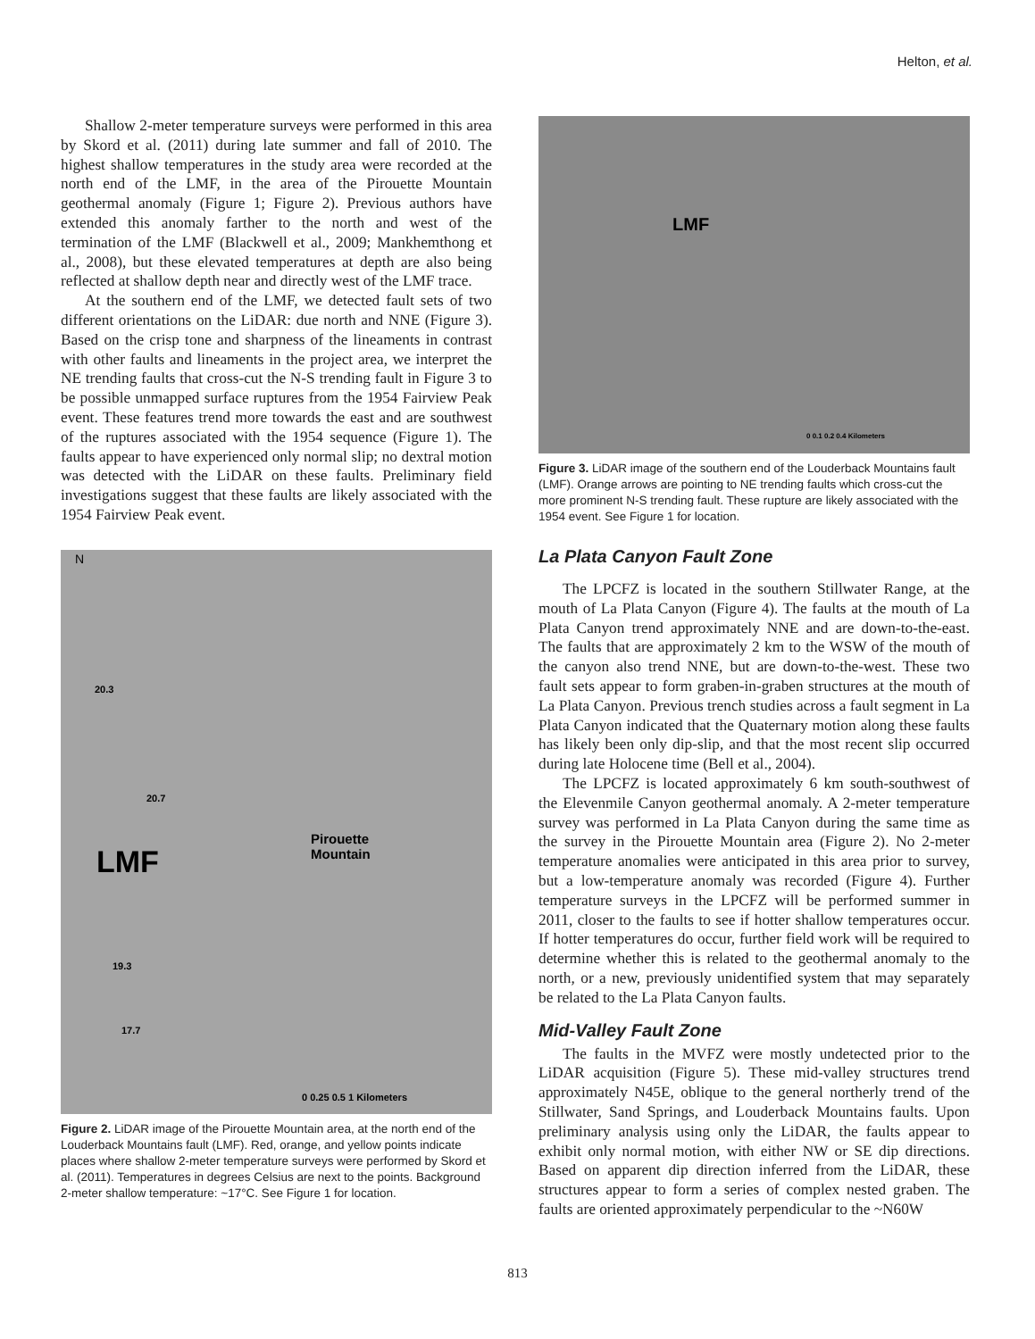Helton, et al.
Shallow 2-meter temperature surveys were performed in this area by Skord et al. (2011) during late summer and fall of 2010. The highest shallow temperatures in the study area were recorded at the north end of the LMF, in the area of the Pirouette Mountain geothermal anomaly (Figure 1; Figure 2). Previous authors have extended this anomaly farther to the north and west of the termination of the LMF (Blackwell et al., 2009; Mankhemthong et al., 2008), but these elevated temperatures at depth are also being reflected at shallow depth near and directly west of the LMF trace.
At the southern end of the LMF, we detected fault sets of two different orientations on the LiDAR: due north and NNE (Figure 3). Based on the crisp tone and sharpness of the lineaments in contrast with other faults and lineaments in the project area, we interpret the NE trending faults that cross-cut the N-S trending fault in Figure 3 to be possible unmapped surface ruptures from the 1954 Fairview Peak event. These features trend more towards the east and are southwest of the ruptures associated with the 1954 sequence (Figure 1). The faults appear to have experienced only normal slip; no dextral motion was detected with the LiDAR on these faults. Preliminary field investigations suggest that these faults are likely associated with the 1954 Fairview Peak event.
N
20.3
20.7
LMF
Pirouette
Mountain
19.3
17.7
0 0.25 0.5 1 Kilometers
Figure 2. LiDAR image of the Pirouette Mountain area, at the north end of the Louderback Mountains fault (LMF). Red, orange, and yellow points indicate places where shallow 2-meter temperature surveys were performed by Skord et al. (2011). Temperatures in degrees Celsius are next to the points. Background 2-meter shallow temperature: ~17°C. See Figure 1 for location.
LMF
0 0.1 0.2 0.4 Kilometers
Figure 3. LiDAR image of the southern end of the Louderback Mountains fault (LMF). Orange arrows are pointing to NE trending faults which cross-cut the more prominent N-S trending fault. These rupture are likely associated with the 1954 event. See Figure 1 for location.
La Plata Canyon Fault Zone
The LPCFZ is located in the southern Stillwater Range, at the mouth of La Plata Canyon (Figure 4). The faults at the mouth of La Plata Canyon trend approximately NNE and are down-to-the-east. The faults that are approximately 2 km to the WSW of the mouth of the canyon also trend NNE, but are down-to-the-west. These two fault sets appear to form graben-in-graben structures at the mouth of La Plata Canyon. Previous trench studies across a fault segment in La Plata Canyon indicated that the Quaternary motion along these faults has likely been only dip-slip, and that the most recent slip occurred during late Holocene time (Bell et al., 2004).
The LPCFZ is located approximately 6 km south-southwest of the Elevenmile Canyon geothermal anomaly. A 2-meter temperature survey was performed in La Plata Canyon during the same time as the survey in the Pirouette Mountain area (Figure 2). No 2-meter temperature anomalies were anticipated in this area prior to survey, but a low-temperature anomaly was recorded (Figure 4). Further temperature surveys in the LPCFZ will be performed summer in 2011, closer to the faults to see if hotter shallow temperatures occur. If hotter temperatures do occur, further field work will be required to determine whether this is related to the geothermal anomaly to the north, or a new, previously unidentified system that may separately be related to the La Plata Canyon faults.
Mid-Valley Fault Zone
The faults in the MVFZ were mostly undetected prior to the LiDAR acquisition (Figure 5). These mid-valley structures trend approximately N45E, oblique to the general northerly trend of the Stillwater, Sand Springs, and Louderback Mountains faults. Upon preliminary analysis using only the LiDAR, the faults appear to exhibit only normal motion, with either NW or SE dip directions. Based on apparent dip direction inferred from the LiDAR, these structures appear to form a series of complex nested graben. The faults are oriented approximately perpendicular to the ~N60W
813